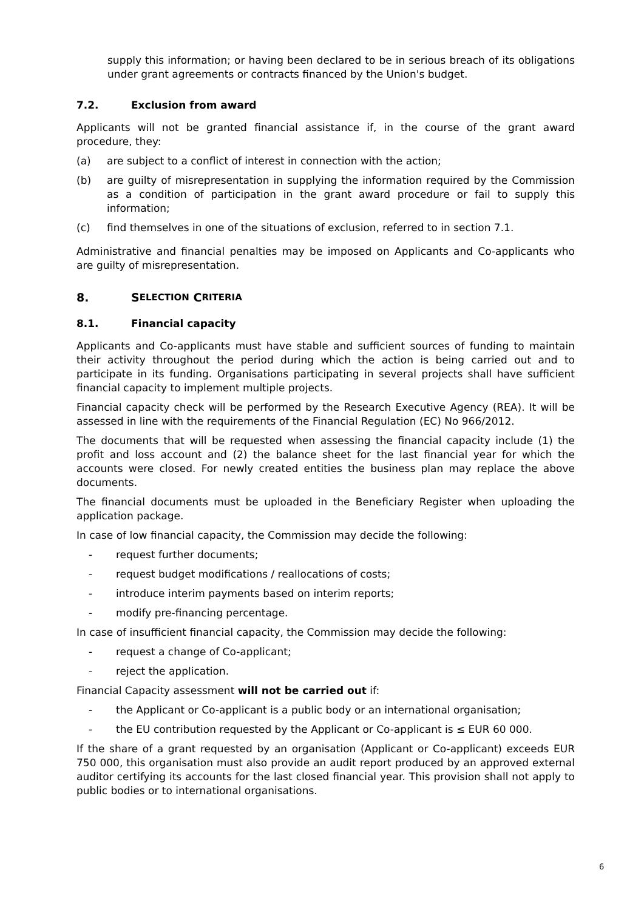supply this information; or having been declared to be in serious breach of its obligations under grant agreements or contracts financed by the Union's budget.
7.2. Exclusion from award
Applicants will not be granted financial assistance if, in the course of the grant award procedure, they:
(a) are subject to a conflict of interest in connection with the action;
(b) are guilty of misrepresentation in supplying the information required by the Commission as a condition of participation in the grant award procedure or fail to supply this information;
(c) find themselves in one of the situations of exclusion, referred to in section 7.1.
Administrative and financial penalties may be imposed on Applicants and Co-applicants who are guilty of misrepresentation.
8. S ELECTION C RITERIA
8.1. Financial capacity
Applicants and Co-applicants must have stable and sufficient sources of funding to maintain their activity throughout the period during which the action is being carried out and to participate in its funding. Organisations participating in several projects shall have sufficient financial capacity to implement multiple projects.
Financial capacity check will be performed by the Research Executive Agency (REA). It will be assessed in line with the requirements of the Financial Regulation (EC) No 966/2012.
The documents that will be requested when assessing the financial capacity include (1) the profit and loss account and (2) the balance sheet for the last financial year for which the accounts were closed. For newly created entities the business plan may replace the above documents.
The financial documents must be uploaded in the Beneficiary Register when uploading the application package.
In case of low financial capacity, the Commission may decide the following:
- request further documents;
- request budget modifications / reallocations of costs;
- introduce interim payments based on interim reports;
- modify pre-financing percentage.
In case of insufficient financial capacity, the Commission may decide the following:
- request a change of Co-applicant;
- reject the application.
Financial Capacity assessment will not be carried out if:
- the Applicant or Co-applicant is a public body or an international organisation;
- the EU contribution requested by the Applicant or Co-applicant is ≤ EUR 60 000.
If the share of a grant requested by an organisation (Applicant or Co-applicant) exceeds EUR 750 000, this organisation must also provide an audit report produced by an approved external auditor certifying its accounts for the last closed financial year. This provision shall not apply to public bodies or to international organisations.
6